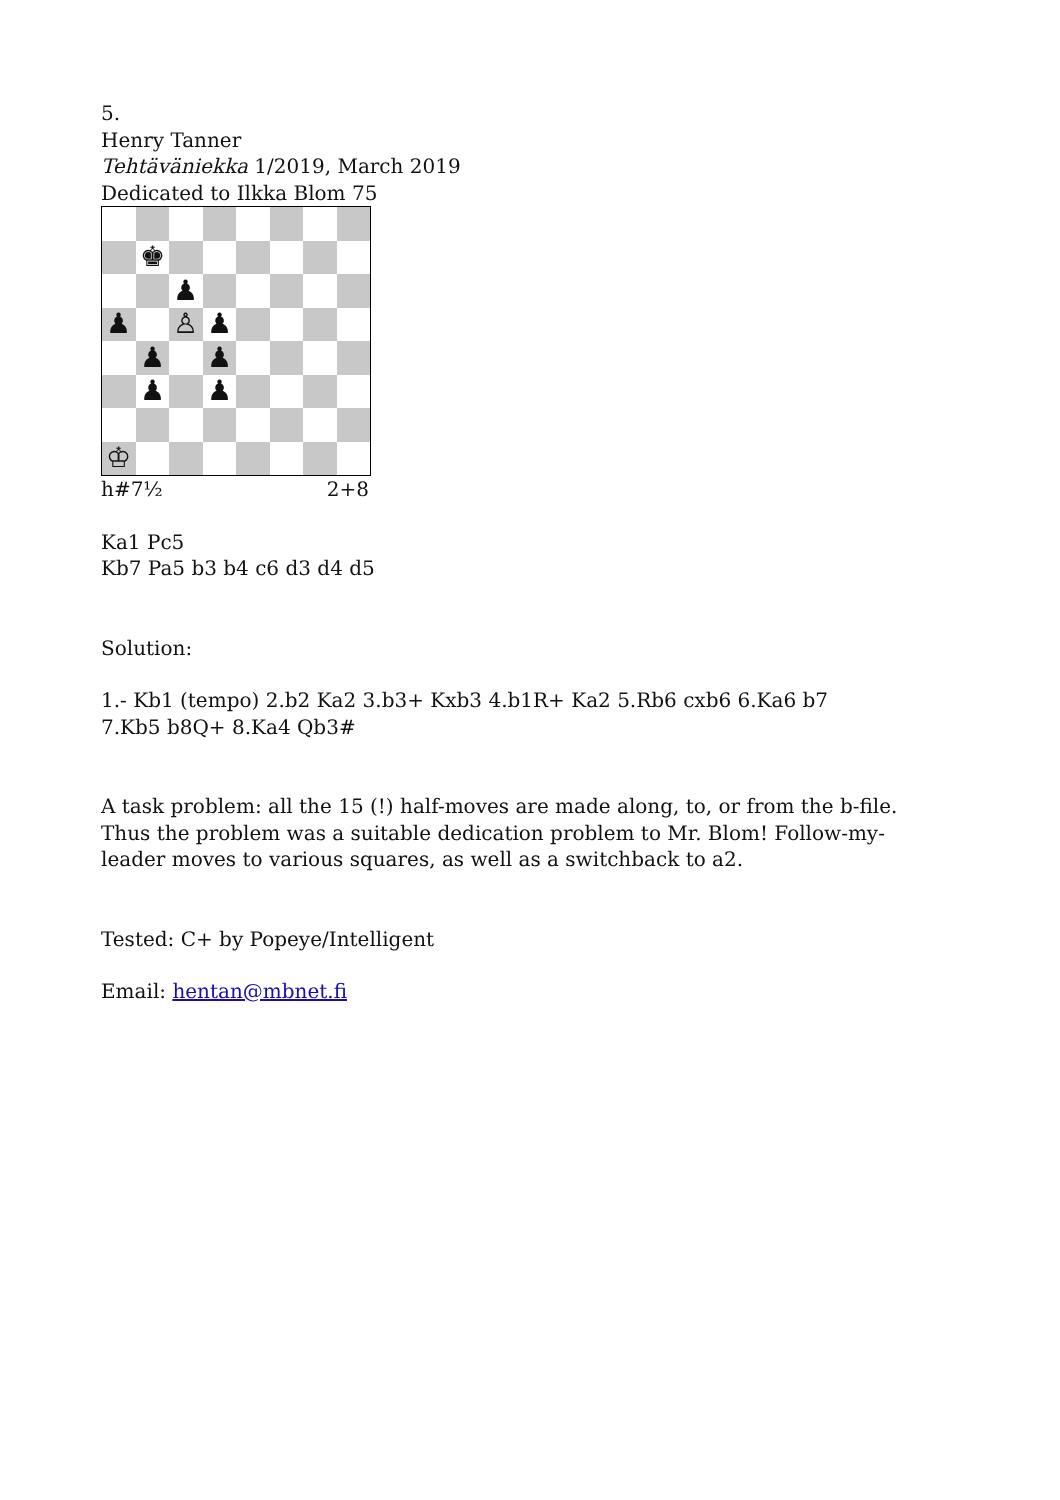5.
Henry Tanner
Tehtäväniekka 1/2019, March 2019
Dedicated to Ilkka Blom 75
♚
♟
♟
♙
♟
♟
♟
♟
♟
♔
h#7½ 2+8
Ka1 Pc5
Kb7 Pa5 b3 b4 c6 d3 d4 d5
Solution:
1.- Kb1 (tempo) 2.b2 Ka2 3.b3+ Kxb3 4.b1R+ Ka2 5.Rb6 cxb6 6.Ka6 b7
7.Kb5 b8Q+ 8.Ka4 Qb3#
A task problem: all the 15 (!) half-moves are made along, to, or from the b-file. Thus the problem was a suitable dedication problem to Mr. Blom! Follow-my-leader moves to various squares, as well as a switchback to a2.
Tested: C+ by Popeye/Intelligent
Email: hentan@mbnet.fi